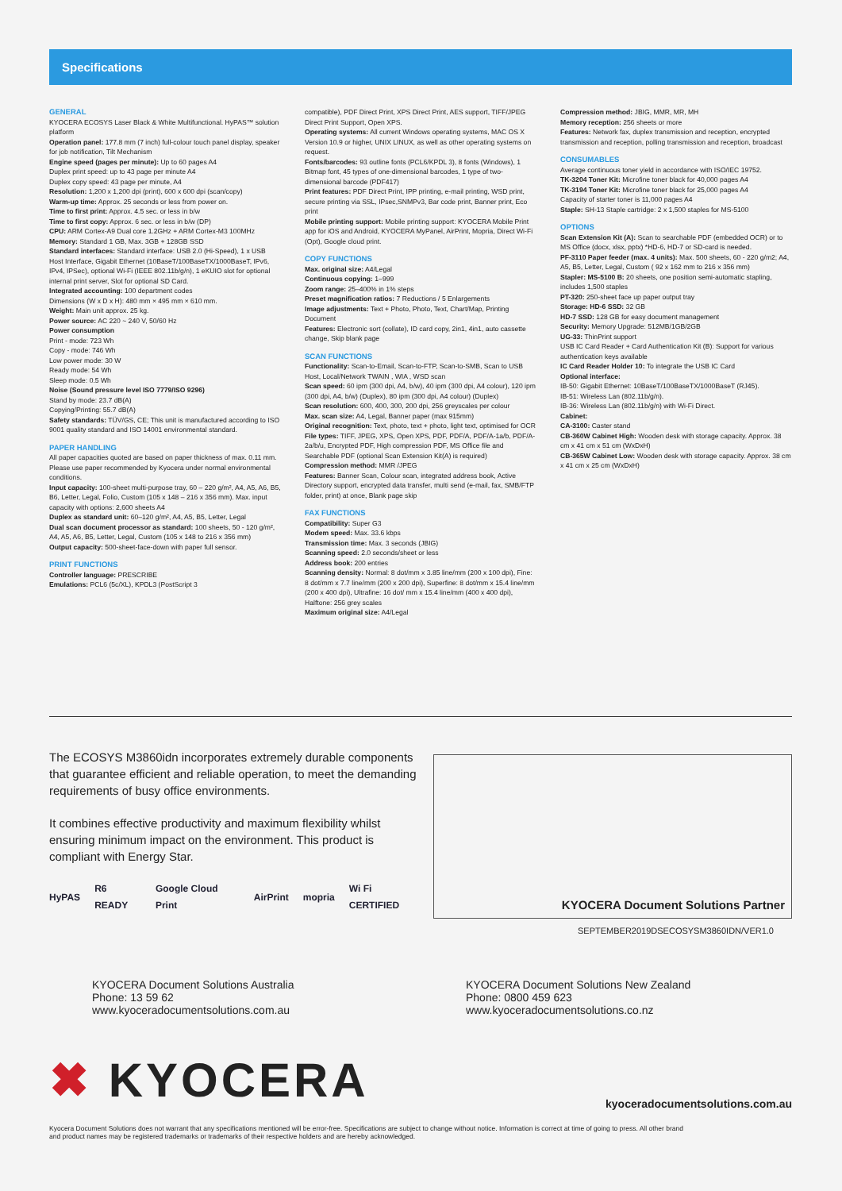Specifications
GENERAL
KYOCERA ECOSYS Laser Black & White Multifunctional. HyPAS™ solution platform
Operation panel: 177.8 mm (7 inch) full-colour touch panel display, speaker for job notification, Tilt Mechanism
Engine speed (pages per minute): Up to 60 pages A4
Duplex print speed: up to 43 page per minute A4
Duplex copy speed: 43 page per minute, A4
Resolution: 1,200 x 1,200 dpi (print), 600 x 600 dpi (scan/copy)
Warm-up time: Approx. 25 seconds or less from power on.
Time to first print: Approx. 4.5 sec. or less in b/w
Time to first copy: Approx. 6 sec. or less in b/w (DP)
CPU: ARM Cortex-A9 Dual core 1.2GHz + ARM Cortex-M3 100MHz
Memory: Standard 1 GB, Max. 3GB + 128GB SSD
Standard interfaces: Standard interface: USB 2.0 (Hi-Speed), 1 x USB Host Interface, Gigabit Ethernet (10BaseT/100BaseTX/1000BaseT, IPv6, IPv4, IPSec), optional Wi-Fi (IEEE 802.11b/g/n), 1 eKUIO slot for optional internal print server, Slot for optional SD Card.
Integrated accounting: 100 department codes
Dimensions (W x D x H): 480 mm × 495 mm × 610 mm.
Weight: Main unit approx. 25 kg.
Power source: AC 220 ~ 240 V, 50/60 Hz
Power consumption
Print - mode: 723 Wh
Copy - mode: 746 Wh
Low power mode: 30 W
Ready mode: 54 Wh
Sleep mode: 0.5 Wh
Noise (Sound pressure level ISO 7779/ISO 9296)
Stand by mode: 23.7 dB(A)
Copying/Printing: 55.7 dB(A)
Safety standards: TÜV/GS, CE; This unit is manufactured according to ISO 9001 quality standard and ISO 14001 environmental standard.
PAPER HANDLING
All paper capacities quoted are based on paper thickness of max. 0.11 mm. Please use paper recommended by Kyocera under normal environmental conditions.
Input capacity: 100-sheet multi-purpose tray, 60 – 220 g/m², A4, A5, A6, B5, B6, Letter, Legal, Folio, Custom (105 x 148 – 216 x 356 mm). Max. input capacity with options: 2,600 sheets A4
Duplex as standard unit: 60–120 g/m², A4, A5, B5, Letter, Legal
Dual scan document processor as standard: 100 sheets, 50 - 120 g/m², A4, A5, A6, B5, Letter, Legal, Custom (105 x 148 to 216 x 356 mm)
Output capacity: 500-sheet-face-down with paper full sensor.
PRINT FUNCTIONS
Controller language: PRESCRIBE
Emulations: PCL6 (5c/XL), KPDL3 (PostScript 3
compatible), PDF Direct Print, XPS Direct Print, AES support, TIFF/JPEG Direct Print Support, Open XPS.
Operating systems: All current Windows operating systems, MAC OS X Version 10.9 or higher, UNIX LINUX, as well as other operating systems on request.
Fonts/barcodes: 93 outline fonts (PCL6/KPDL 3), 8 fonts (Windows), 1 Bitmap font, 45 types of one-dimensional barcodes, 1 type of two-dimensional barcode (PDF417)
Print features: PDF Direct Print, IPP printing, e-mail printing, WSD print, secure printing via SSL, IPsec,SNMPv3, Bar code print, Banner print, Eco print
Mobile printing support: Mobile printing support: KYOCERA Mobile Print app for iOS and Android, KYOCERA MyPanel, AirPrint, Mopria, Direct Wi-Fi (Opt), Google cloud print.
COPY FUNCTIONS
Max. original size: A4/Legal
Continuous copying: 1–999
Zoom range: 25–400% in 1% steps
Preset magnification ratios: 7 Reductions / 5 Enlargements
Image adjustments: Text + Photo, Photo, Text, Chart/Map, Printing Document
Features: Electronic sort (collate), ID card copy, 2in1, 4in1, auto cassette change, Skip blank page
SCAN FUNCTIONS
Functionality: Scan-to-Email, Scan-to-FTP, Scan-to-SMB, Scan to USB Host, Local/Network TWAIN , WIA , WSD scan
Scan speed: 60 ipm (300 dpi, A4, b/w), 40 ipm (300 dpi, A4 colour), 120 ipm (300 dpi, A4, b/w) (Duplex), 80 ipm (300 dpi, A4 colour) (Duplex)
Scan resolution: 600, 400, 300, 200 dpi, 256 greyscales per colour
Max. scan size: A4, Legal, Banner paper (max 915mm)
Original recognition: Text, photo, text + photo, light text, optimised for OCR
File types: TIFF, JPEG, XPS, Open XPS, PDF, PDF/A, PDF/A-1a/b, PDF/A-2a/b/u, Encrypted PDF, High compression PDF, MS Office file and Searchable PDF (optional Scan Extension Kit(A) is required)
Compression method: MMR /JPEG
Features: Banner Scan, Colour scan, integrated address book, Active Directory support, encrypted data transfer, multi send (e-mail, fax, SMB/FTP folder, print) at once, Blank page skip
FAX FUNCTIONS
Compatibility: Super G3
Modem speed: Max. 33.6 kbps
Transmission time: Max. 3 seconds (JBIG)
Scanning speed: 2.0 seconds/sheet or less
Address book: 200 entries
Scanning density: Normal: 8 dot/mm x 3.85 line/mm (200 x 100 dpi), Fine: 8 dot/mm x 7.7 line/mm (200 x 200 dpi), Superfine: 8 dot/mm x 15.4 line/mm (200 x 400 dpi), Ultrafine: 16 dot/ mm x 15.4 line/mm (400 x 400 dpi), Halftone: 256 grey scales
Maximum original size: A4/Legal
Compression method: JBIG, MMR, MR, MH
Memory reception: 256 sheets or more
Features: Network fax, duplex transmission and reception, encrypted transmission and reception, polling transmission and reception, broadcast
CONSUMABLES
Average continuous toner yield in accordance with ISO/IEC 19752.
TK-3204 Toner Kit: Microfine toner black for 40,000 pages A4
TK-3194 Toner Kit: Microfine toner black for 25,000 pages A4
Capacity of starter toner is 11,000 pages A4
Staple: SH-13 Staple cartridge: 2 x 1,500 staples for MS-5100
OPTIONS
Scan Extension Kit (A): Scan to searchable PDF (embedded OCR) or to MS Office (docx, xlsx, pptx) *HD-6, HD-7 or SD-card is needed.
PF-3110 Paper feeder (max. 4 units): Max. 500 sheets, 60 - 220 g/m2; A4, A5, B5, Letter, Legal, Custom ( 92 x 162 mm to 216 x 356 mm)
Stapler: MS-5100 B: 20 sheets, one position semi-automatic stapling, includes 1,500 staples
PT-320: 250-sheet face up paper output tray
Storage: HD-6 SSD: 32 GB
HD-7 SSD: 128 GB for easy document management
Security: Memory Upgrade: 512MB/1GB/2GB
UG-33: ThinPrint support
USB IC Card Reader + Card Authentication Kit (B): Support for various authentication keys available
IC Card Reader Holder 10: To integrate the USB IC Card
Optional interface:
IB-50: Gigabit Ethernet: 10BaseT/100BaseTX/1000BaseT (RJ45).
IB-51: Wireless Lan (802.11b/g/n).
IB-36: Wireless Lan (802.11b/g/n) with Wi-Fi Direct.
Cabinet:
CA-3100: Caster stand
CB-360W Cabinet High: Wooden desk with storage capacity. Approx. 38 cm x 41 cm x 51 cm (WxDxH)
CB-365W Cabinet Low: Wooden desk with storage capacity. Approx. 38 cm x 41 cm x 25 cm (WxDxH)
The ECOSYS M3860idn incorporates extremely durable components that guarantee efficient and reliable operation, to meet the demanding requirements of busy office environments.
It combines effective productivity and maximum flexibility whilst ensuring minimum impact on the environment. This product is compliant with Energy Star.
HyPAS R6 READY Google Cloud Print AirPrint mopria Wi Fi CERTIFIED
KYOCERA Document Solutions Partner
SEPTEMBER2019DSECOSYSM3860IDN/VER1.0
KYOCERA Document Solutions Australia
Phone: 13 59 62
www.kyoceradocumentsolutions.com.au
KYOCERA Document Solutions New Zealand
Phone: 0800 459 623
www.kyoceradocumentsolutions.co.nz
✖ KYOCERA
kyoceradocumentsolutions.com.au
Kyocera Document Solutions does not warrant that any specifications mentioned will be error-free. Specifications are subject to change without notice. Information is correct at time of going to press. All other brand and product names may be registered trademarks or trademarks of their respective holders and are hereby acknowledged.